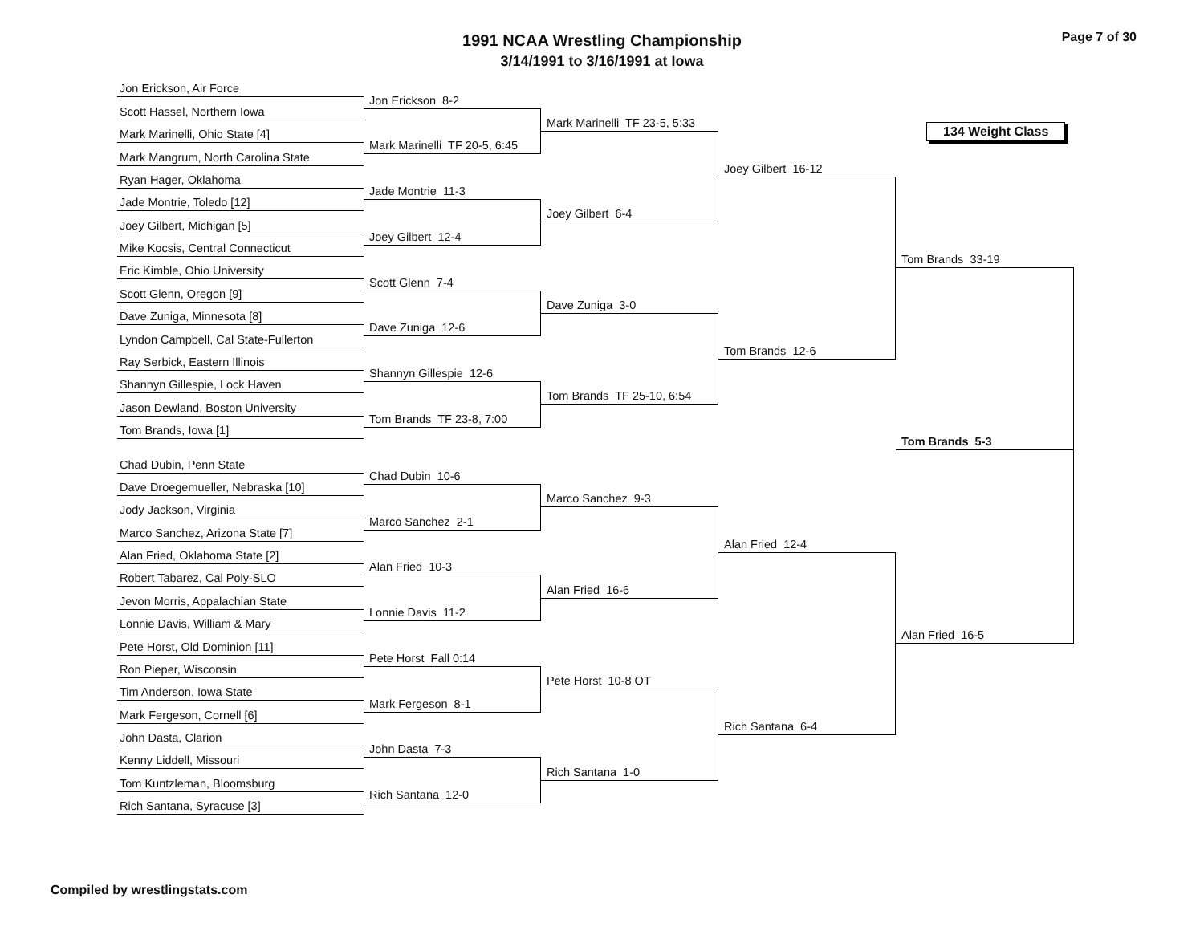1991 NCAA Wrestling Championship
3/14/1991 to 3/16/1991 at Iowa
Page 7 of 30
Jon Erickson, Air Force
Scott Hassel, Northern Iowa
Mark Marinelli, Ohio State [4]
Mark Mangrum, North Carolina State
Ryan Hager, Oklahoma
Jade Montrie, Toledo [12]
Joey Gilbert, Michigan [5]
Mike Kocsis, Central Connecticut
Eric Kimble, Ohio University
Scott Glenn, Oregon [9]
Dave Zuniga, Minnesota [8]
Lyndon Campbell, Cal State-Fullerton
Ray Serbick, Eastern Illinois
Shannyn Gillespie, Lock Haven
Jason Dewland, Boston University
Tom Brands, Iowa [1]
Chad Dubin, Penn State
Dave Droegemueller, Nebraska [10]
Jody Jackson, Virginia
Marco Sanchez, Arizona State [7]
Alan Fried, Oklahoma State [2]
Robert Tabarez, Cal Poly-SLO
Jevon Morris, Appalachian State
Lonnie Davis, William & Mary
Pete Horst, Old Dominion [11]
Ron Pieper, Wisconsin
Tim Anderson, Iowa State
Mark Fergeson, Cornell [6]
John Dasta, Clarion
Kenny Liddell, Missouri
Tom Kuntzleman, Bloomsburg
Rich Santana, Syracuse [3]
Jon Erickson 8-2
Mark Marinelli TF 20-5, 6:45
Jade Montrie 11-3
Joey Gilbert 12-4
Scott Glenn 7-4
Dave Zuniga 12-6
Shannyn Gillespie 12-6
Tom Brands TF 23-8, 7:00
Chad Dubin 10-6
Marco Sanchez 2-1
Alan Fried 10-3
Lonnie Davis 11-2
Pete Horst Fall 0:14
Mark Fergeson 8-1
John Dasta 7-3
Rich Santana 12-0
Mark Marinelli TF 23-5, 5:33
Joey Gilbert 6-4
Dave Zuniga 3-0
Tom Brands TF 25-10, 6:54
Marco Sanchez 9-3
Alan Fried 16-6
Pete Horst 10-8 OT
Rich Santana 1-0
Joey Gilbert 16-12
Tom Brands 12-6
Alan Fried 12-4
Rich Santana 6-4
134 Weight Class
Tom Brands 33-19
Tom Brands 5-3
Alan Fried 16-5
Compiled by wrestlingstats.com